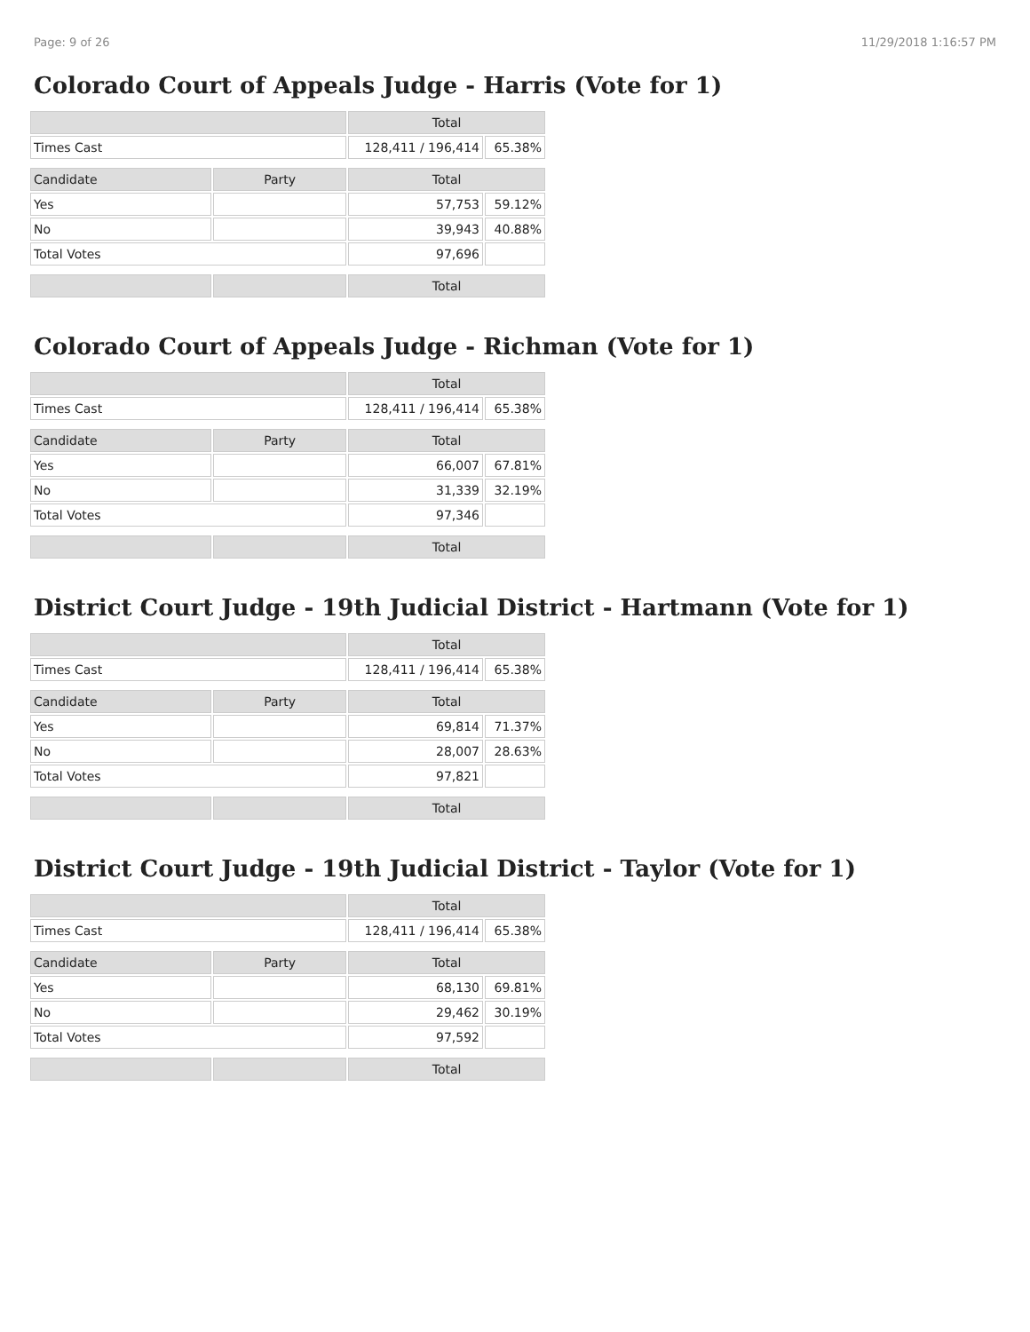Page: 9 of 26 11/29/2018 1:16:57 PM
Colorado Court of Appeals Judge - Harris (Vote for 1)
| | | Total | |
| --- | --- | --- | --- |
| Times Cast | | 128,411 / 196,414 | 65.38% |
| Candidate | Party | Total | |
| Yes | | 57,753 | 59.12% |
| No | | 39,943 | 40.88% |
| Total Votes | | 97,696 | |
| | | Total | |
Colorado Court of Appeals Judge - Richman (Vote for 1)
| | | Total | |
| --- | --- | --- | --- |
| Times Cast | | 128,411 / 196,414 | 65.38% |
| Candidate | Party | Total | |
| Yes | | 66,007 | 67.81% |
| No | | 31,339 | 32.19% |
| Total Votes | | 97,346 | |
| | | Total | |
District Court Judge - 19th Judicial District - Hartmann (Vote for 1)
| | | Total | |
| --- | --- | --- | --- |
| Times Cast | | 128,411 / 196,414 | 65.38% |
| Candidate | Party | Total | |
| Yes | | 69,814 | 71.37% |
| No | | 28,007 | 28.63% |
| Total Votes | | 97,821 | |
| | | Total | |
District Court Judge - 19th Judicial District - Taylor (Vote for 1)
| | | Total | |
| --- | --- | --- | --- |
| Times Cast | | 128,411 / 196,414 | 65.38% |
| Candidate | Party | Total | |
| Yes | | 68,130 | 69.81% |
| No | | 29,462 | 30.19% |
| Total Votes | | 97,592 | |
| | | Total | |